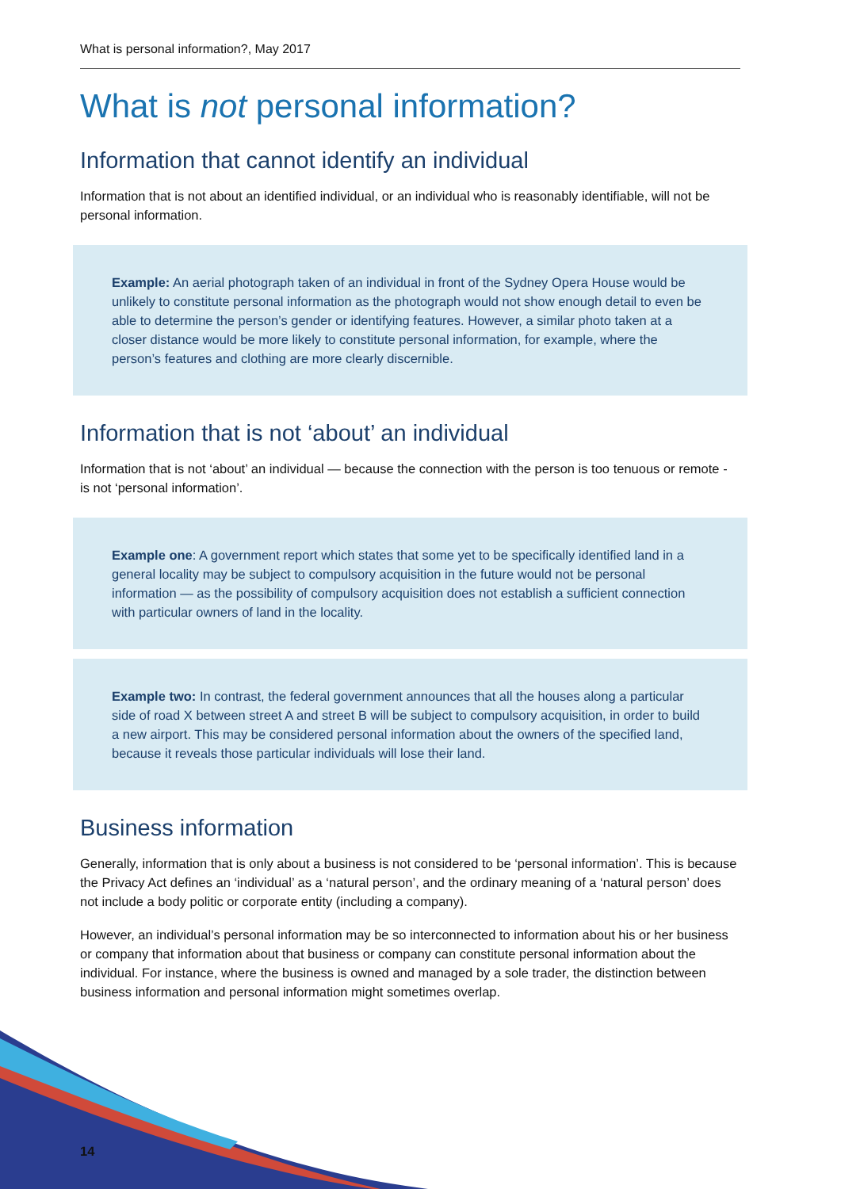What is personal information?, May 2017
What is not personal information?
Information that cannot identify an individual
Information that is not about an identified individual, or an individual who is reasonably identifiable, will not be personal information.
Example: An aerial photograph taken of an individual in front of the Sydney Opera House would be unlikely to constitute personal information as the photograph would not show enough detail to even be able to determine the person’s gender or identifying features. However, a similar photo taken at a closer distance would be more likely to constitute personal information, for example, where the person’s features and clothing are more clearly discernible.
Information that is not ‘about’ an individual
Information that is not ‘about’ an individual — because the connection with the person is too tenuous or remote - is not ‘personal information’.
Example one: A government report which states that some yet to be specifically identified land in a general locality may be subject to compulsory acquisition in the future would not be personal information — as the possibility of compulsory acquisition does not establish a sufficient connection with particular owners of land in the locality.
Example two: In contrast, the federal government announces that all the houses along a particular side of road X between street A and street B will be subject to compulsory acquisition, in order to build a new airport. This may be considered personal information about the owners of the specified land, because it reveals those particular individuals will lose their land.
Business information
Generally, information that is only about a business is not considered to be ‘personal information’. This is because the Privacy Act defines an ‘individual’ as a ‘natural person’, and the ordinary meaning of a ‘natural person’ does not include a body politic or corporate entity (including a company).
However, an individual’s personal information may be so interconnected to information about his or her business or company that information about that business or company can constitute personal information about the individual. For instance, where the business is owned and managed by a sole trader, the distinction between business information and personal information might sometimes overlap.
14